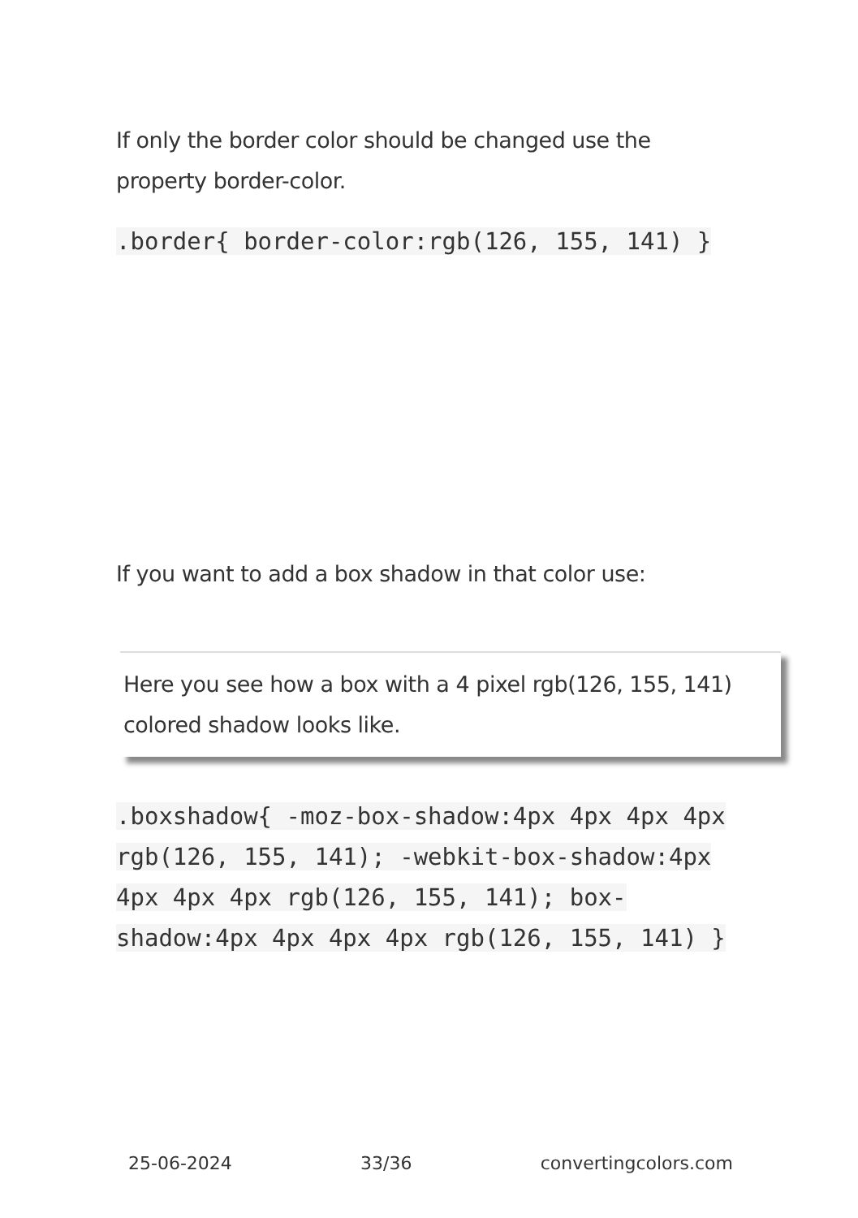If only the border color should be changed use the property border-color.
.border{ border-color:rgb(126, 155, 141) }
If you want to add a box shadow in that color use:
Here you see how a box with a 4 pixel rgb(126, 155, 141) colored shadow looks like.
.boxshadow{ -moz-box-shadow:4px 4px 4px 4px rgb(126, 155, 141); -webkit-box-shadow:4px 4px 4px 4px rgb(126, 155, 141); box-shadow:4px 4px 4px 4px rgb(126, 155, 141) }
25-06-2024 33/36 convertingcolors.com